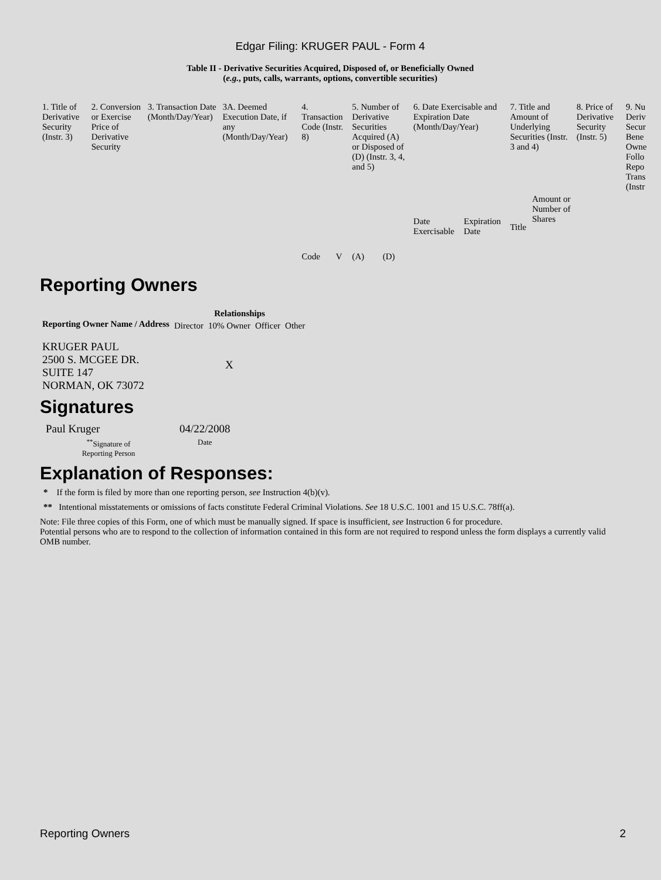Edgar Filing: KRUGER PAUL - Form 4
Table II - Derivative Securities Acquired, Disposed of, or Beneficially Owned
(e.g., puts, calls, warrants, options, convertible securities)
| 1. Title of Derivative Security (Instr. 3) | 2. Conversion or Exercise Price of Derivative Security | 3. Transaction Date (Month/Day/Year) | 3A. Deemed Execution Date, if any (Month/Day/Year) | 4. Transaction Code (Instr. 8) | | 5. Number of Derivative Securities Acquired (A) or Disposed of (D) (Instr. 3, 4, and 5) | | 6. Date Exercisable and Expiration Date (Month/Day/Year) | | 7. Title and Amount of Underlying Securities (Instr. 3 and 4) | | 8. Price of Derivative Security (Instr. 5) | 9. Nu Deriv Secur Bene Owne Follo Repo Trans (Instr |
| | | | | Code | V | (A) | (D) | Date Exercisable | Expiration Date | Title | Amount or Number of Shares | | |
Reporting Owners
| Reporting Owner Name / Address | Relationships | | | |
| --- | --- | --- | --- | --- |
| | Director | 10% Owner | Officer | Other |
| KRUGER PAUL 2500 S. MCGEE DR. SUITE 147 NORMAN, OK 73072 | | X | | |
Signatures
| Paul Kruger | 04/22/2008 |
| <sup>**</sup> Signature of Reporting Person | Date |
Explanation of Responses:
* If the form is filed by more than one reporting person, see Instruction 4(b)(v).
** Intentional misstatements or omissions of facts constitute Federal Criminal Violations. See 18 U.S.C. 1001 and 15 U.S.C. 78ff(a).
Note: File three copies of this Form, one of which must be manually signed. If space is insufficient, see Instruction 6 for procedure.
Potential persons who are to respond to the collection of information contained in this form are not required to respond unless the form displays a currently valid OMB number.
Reporting Owners 2